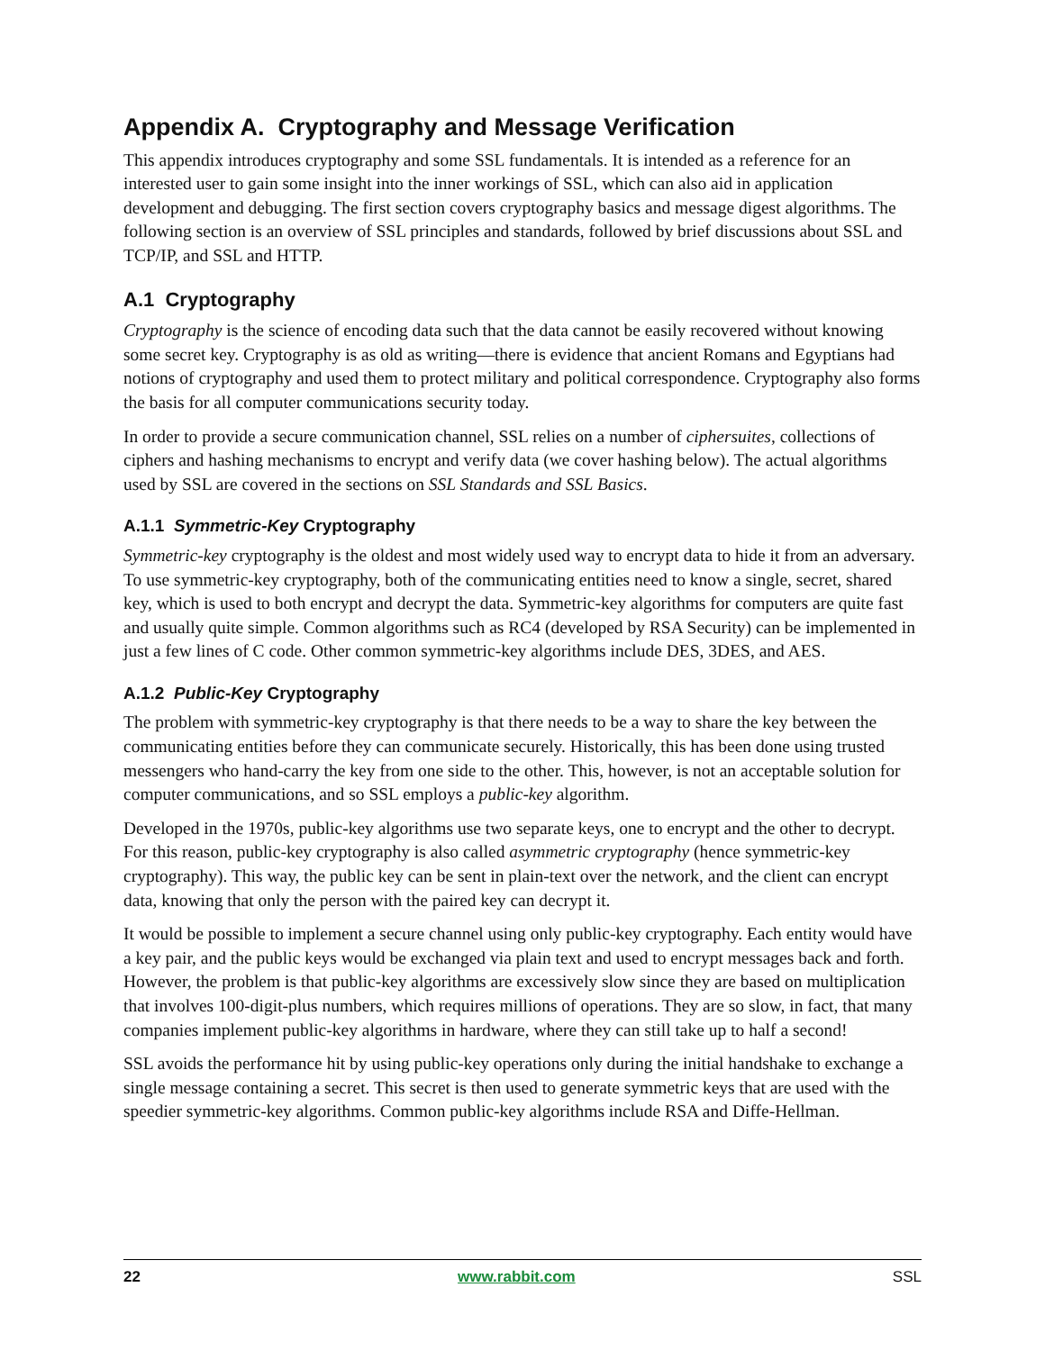Appendix A. Cryptography and Message Verification
This appendix introduces cryptography and some SSL fundamentals. It is intended as a reference for an interested user to gain some insight into the inner workings of SSL, which can also aid in application development and debugging. The first section covers cryptography basics and message digest algorithms. The following section is an overview of SSL principles and standards, followed by brief discussions about SSL and TCP/IP, and SSL and HTTP.
A.1 Cryptography
Cryptography is the science of encoding data such that the data cannot be easily recovered without knowing some secret key. Cryptography is as old as writing—there is evidence that ancient Romans and Egyptians had notions of cryptography and used them to protect military and political correspondence. Cryptography also forms the basis for all computer communications security today.
In order to provide a secure communication channel, SSL relies on a number of ciphersuites, collections of ciphers and hashing mechanisms to encrypt and verify data (we cover hashing below). The actual algorithms used by SSL are covered in the sections on SSL Standards and SSL Basics.
A.1.1 Symmetric-Key Cryptography
Symmetric-key cryptography is the oldest and most widely used way to encrypt data to hide it from an adversary. To use symmetric-key cryptography, both of the communicating entities need to know a single, secret, shared key, which is used to both encrypt and decrypt the data. Symmetric-key algorithms for computers are quite fast and usually quite simple. Common algorithms such as RC4 (developed by RSA Security) can be implemented in just a few lines of C code. Other common symmetric-key algorithms include DES, 3DES, and AES.
A.1.2 Public-Key Cryptography
The problem with symmetric-key cryptography is that there needs to be a way to share the key between the communicating entities before they can communicate securely. Historically, this has been done using trusted messengers who hand-carry the key from one side to the other. This, however, is not an acceptable solution for computer communications, and so SSL employs a public-key algorithm.
Developed in the 1970s, public-key algorithms use two separate keys, one to encrypt and the other to decrypt. For this reason, public-key cryptography is also called asymmetric cryptography (hence symmetric-key cryptography). This way, the public key can be sent in plain-text over the network, and the client can encrypt data, knowing that only the person with the paired key can decrypt it.
It would be possible to implement a secure channel using only public-key cryptography. Each entity would have a key pair, and the public keys would be exchanged via plain text and used to encrypt messages back and forth. However, the problem is that public-key algorithms are excessively slow since they are based on multiplication that involves 100-digit-plus numbers, which requires millions of operations. They are so slow, in fact, that many companies implement public-key algorithms in hardware, where they can still take up to half a second!
SSL avoids the performance hit by using public-key operations only during the initial handshake to exchange a single message containing a secret. This secret is then used to generate symmetric keys that are used with the speedier symmetric-key algorithms. Common public-key algorithms include RSA and Diffe-Hellman.
22 www.rabbit.com SSL